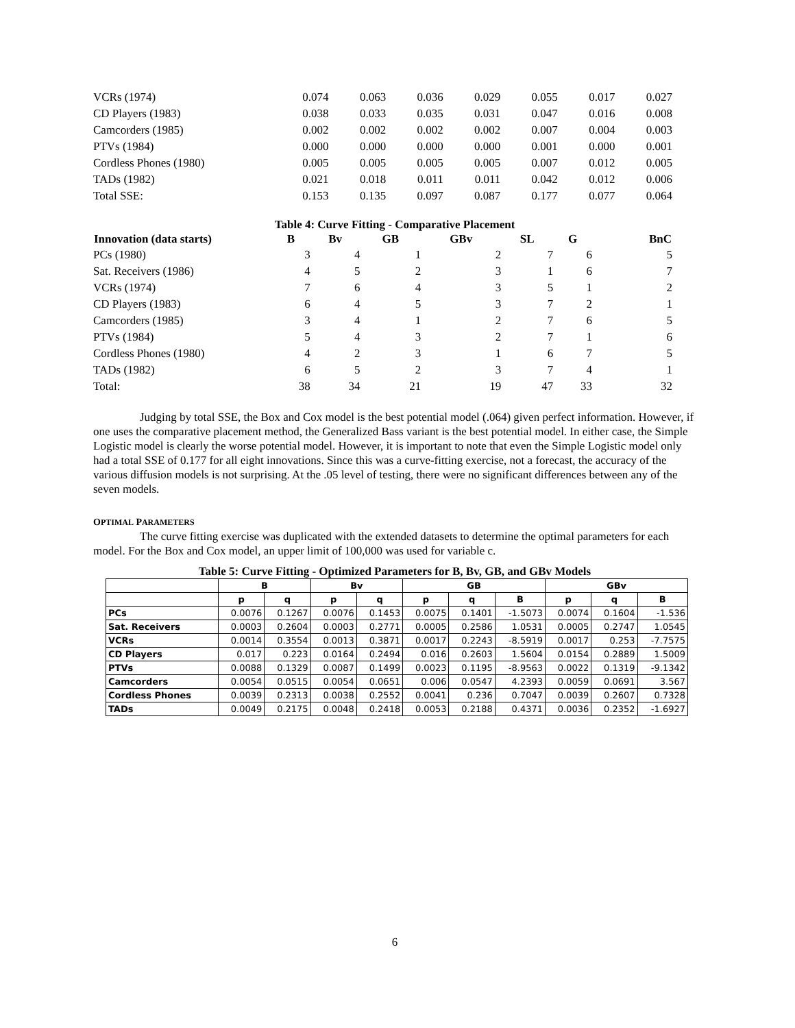| VCRs (1974) | 0.074 | 0.063 | 0.036 | 0.029 | 0.055 | 0.017 | 0.027 |
| CD Players (1983) | 0.038 | 0.033 | 0.035 | 0.031 | 0.047 | 0.016 | 0.008 |
| Camcorders (1985) | 0.002 | 0.002 | 0.002 | 0.002 | 0.007 | 0.004 | 0.003 |
| PTVs (1984) | 0.000 | 0.000 | 0.000 | 0.000 | 0.001 | 0.000 | 0.001 |
| Cordless Phones (1980) | 0.005 | 0.005 | 0.005 | 0.005 | 0.007 | 0.012 | 0.005 |
| TADs (1982) | 0.021 | 0.018 | 0.011 | 0.011 | 0.042 | 0.012 | 0.006 |
| Total SSE: | 0.153 | 0.135 | 0.097 | 0.087 | 0.177 | 0.077 | 0.064 |
Table 4: Curve Fitting - Comparative Placement
| Innovation (data starts) | B | Bv | GB | GBv | SL | G | BnC |
| --- | --- | --- | --- | --- | --- | --- | --- |
| PCs (1980) | 3 | 4 | 1 | 2 | 7 | 6 | 5 |
| Sat. Receivers (1986) | 4 | 5 | 2 | 3 | 1 | 6 | 7 |
| VCRs (1974) | 7 | 6 | 4 | 3 | 5 | 1 | 2 |
| CD Players (1983) | 6 | 4 | 5 | 3 | 7 | 2 | 1 |
| Camcorders (1985) | 3 | 4 | 1 | 2 | 7 | 6 | 5 |
| PTVs (1984) | 5 | 4 | 3 | 2 | 7 | 1 | 6 |
| Cordless Phones (1980) | 4 | 2 | 3 | 1 | 6 | 7 | 5 |
| TADs (1982) | 6 | 5 | 2 | 3 | 7 | 4 | 1 |
| Total: | 38 | 34 | 21 | 19 | 47 | 33 | 32 |
Judging by total SSE, the Box and Cox model is the best potential model (.064) given perfect information. However, if one uses the comparative placement method, the Generalized Bass variant is the best potential model. In either case, the Simple Logistic model is clearly the worse potential model. However, it is important to note that even the Simple Logistic model only had a total SSE of 0.177 for all eight innovations. Since this was a curve-fitting exercise, not a forecast, the accuracy of the various diffusion models is not surprising. At the .05 level of testing, there were no significant differences between any of the seven models.
OPTIMAL PARAMETERS
The curve fitting exercise was duplicated with the extended datasets to determine the optimal parameters for each model. For the Box and Cox model, an upper limit of 100,000 was used for variable c.
Table 5: Curve Fitting - Optimized Parameters for B, Bv, GB, and GBv Models
| | B | | Bv | | GB | | | GBv | | |
| --- | --- | --- | --- | --- | --- | --- | --- | --- | --- | --- |
| | p | q | p | q | p | q | B | p | q | B |
| PCs | 0.0076 | 0.1267 | 0.0076 | 0.1453 | 0.0075 | 0.1401 | -1.5073 | 0.0074 | 0.1604 | -1.536 |
| Sat. Receivers | 0.0003 | 0.2604 | 0.0003 | 0.2771 | 0.0005 | 0.2586 | 1.0531 | 0.0005 | 0.2747 | 1.0545 |
| VCRs | 0.0014 | 0.3554 | 0.0013 | 0.3871 | 0.0017 | 0.2243 | -8.5919 | 0.0017 | 0.253 | -7.7575 |
| CD Players | 0.017 | 0.223 | 0.0164 | 0.2494 | 0.016 | 0.2603 | 1.5604 | 0.0154 | 0.2889 | 1.5009 |
| PTVs | 0.0088 | 0.1329 | 0.0087 | 0.1499 | 0.0023 | 0.1195 | -8.9563 | 0.0022 | 0.1319 | -9.1342 |
| Camcorders | 0.0054 | 0.0515 | 0.0054 | 0.0651 | 0.006 | 0.0547 | 4.2393 | 0.0059 | 0.0691 | 3.567 |
| Cordless Phones | 0.0039 | 0.2313 | 0.0038 | 0.2552 | 0.0041 | 0.236 | 0.7047 | 0.0039 | 0.2607 | 0.7328 |
| TADs | 0.0049 | 0.2175 | 0.0048 | 0.2418 | 0.0053 | 0.2188 | 0.4371 | 0.0036 | 0.2352 | -1.6927 |
6